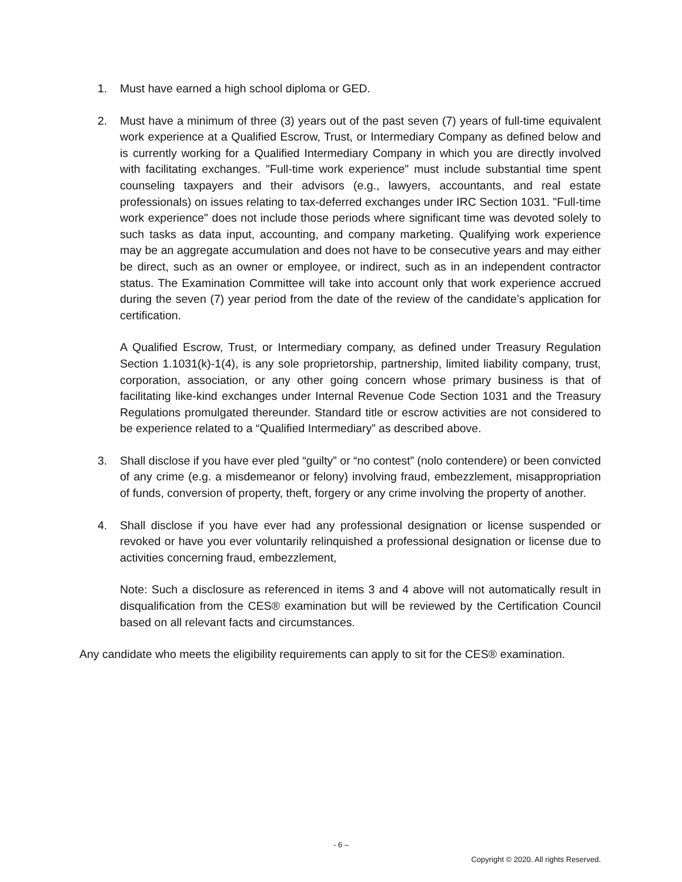1. Must have earned a high school diploma or GED.
2. Must have a minimum of three (3) years out of the past seven (7) years of full-time equivalent work experience at a Qualified Escrow, Trust, or Intermediary Company as defined below and is currently working for a Qualified Intermediary Company in which you are directly involved with facilitating exchanges. "Full-time work experience" must include substantial time spent counseling taxpayers and their advisors (e.g., lawyers, accountants, and real estate professionals) on issues relating to tax-deferred exchanges under IRC Section 1031. "Full-time work experience" does not include those periods where significant time was devoted solely to such tasks as data input, accounting, and company marketing. Qualifying work experience may be an aggregate accumulation and does not have to be consecutive years and may either be direct, such as an owner or employee, or indirect, such as in an independent contractor status. The Examination Committee will take into account only that work experience accrued during the seven (7) year period from the date of the review of the candidate’s application for certification.
A Qualified Escrow, Trust, or Intermediary company, as defined under Treasury Regulation Section 1.1031(k)-1(4), is any sole proprietorship, partnership, limited liability company, trust, corporation, association, or any other going concern whose primary business is that of facilitating like-kind exchanges under Internal Revenue Code Section 1031 and the Treasury Regulations promulgated thereunder. Standard title or escrow activities are not considered to be experience related to a “Qualified Intermediary” as described above.
3. Shall disclose if you have ever pled “guilty” or “no contest” (nolo contendere) or been convicted of any crime (e.g. a misdemeanor or felony) involving fraud, embezzlement, misappropriation of funds, conversion of property, theft, forgery or any crime involving the property of another.
4. Shall disclose if you have ever had any professional designation or license suspended or revoked or have you ever voluntarily relinquished a professional designation or license due to activities concerning fraud, embezzlement,
Note: Such a disclosure as referenced in items 3 and 4 above will not automatically result in disqualification from the CES® examination but will be reviewed by the Certification Council based on all relevant facts and circumstances.
Any candidate who meets the eligibility requirements can apply to sit for the CES® examination.
- 6 –
Copyright © 2020. All rights Reserved.